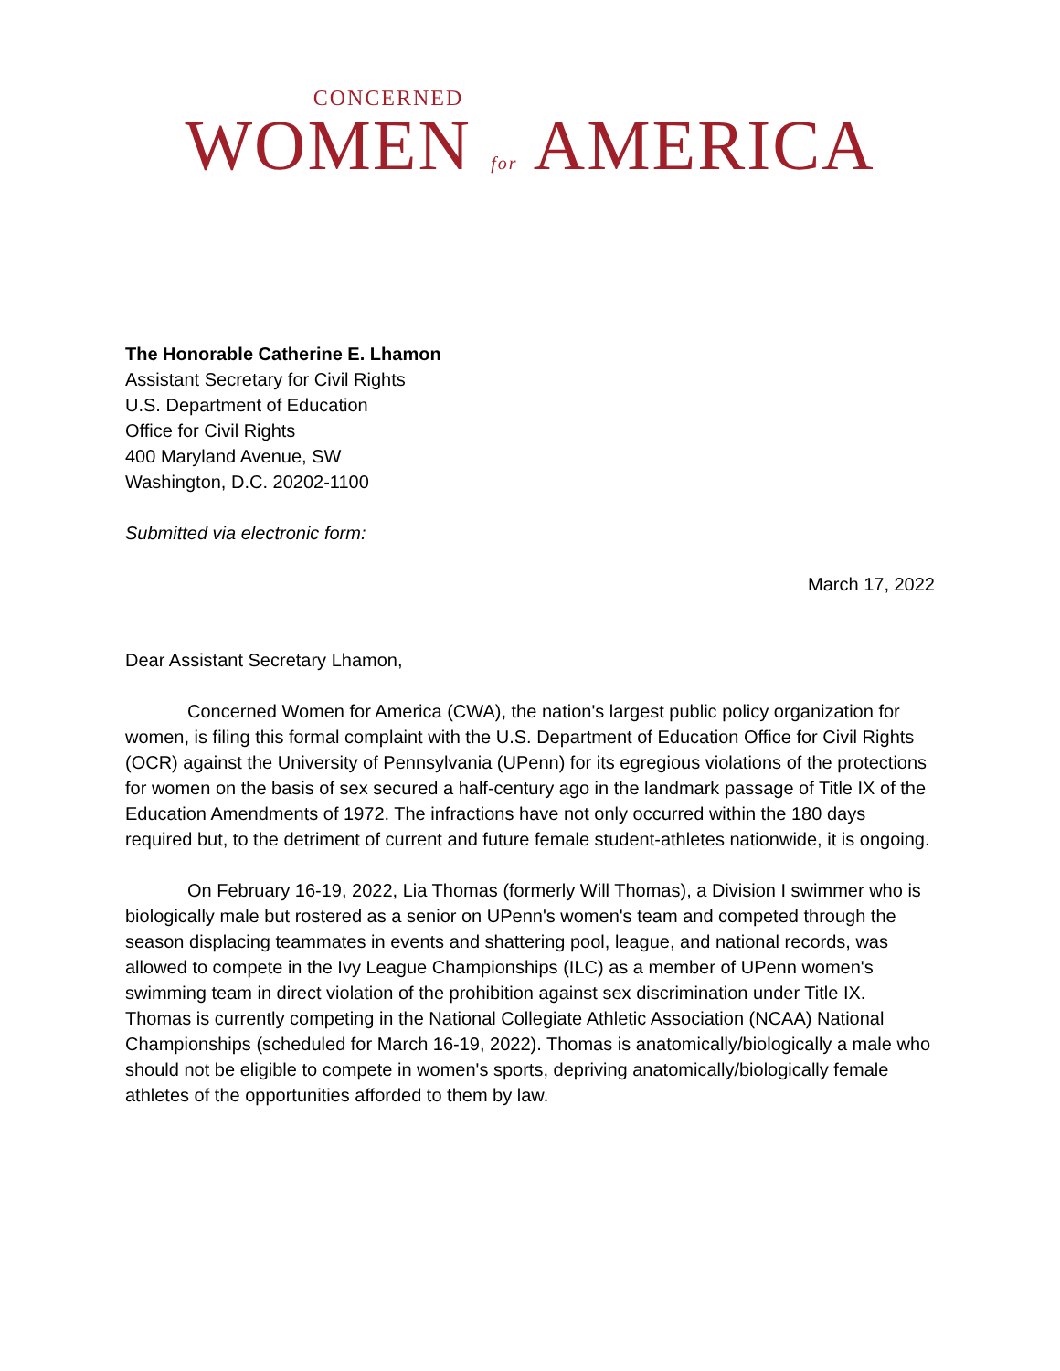CONCERNED
WOMEN for AMERICA
The Honorable Catherine E. Lhamon
Assistant Secretary for Civil Rights
U.S. Department of Education
Office for Civil Rights
400 Maryland Avenue, SW
Washington, D.C. 20202-1100
Submitted via electronic form:
March 17, 2022
Dear Assistant Secretary Lhamon,
Concerned Women for America (CWA), the nation's largest public policy organization for women, is filing this formal complaint with the U.S. Department of Education Office for Civil Rights (OCR) against the University of Pennsylvania (UPenn) for its egregious violations of the protections for women on the basis of sex secured a half-century ago in the landmark passage of Title IX of the Education Amendments of 1972. The infractions have not only occurred within the 180 days required but, to the detriment of current and future female student-athletes nationwide, it is ongoing.
On February 16-19, 2022, Lia Thomas (formerly Will Thomas), a Division I swimmer who is biologically male but rostered as a senior on UPenn's women's team and competed through the season displacing teammates in events and shattering pool, league, and national records, was allowed to compete in the Ivy League Championships (ILC) as a member of UPenn women's swimming team in direct violation of the prohibition against sex discrimination under Title IX. Thomas is currently competing in the National Collegiate Athletic Association (NCAA) National Championships (scheduled for March 16-19, 2022). Thomas is anatomically/biologically a male who should not be eligible to compete in women's sports, depriving anatomically/biologically female athletes of the opportunities afforded to them by law.